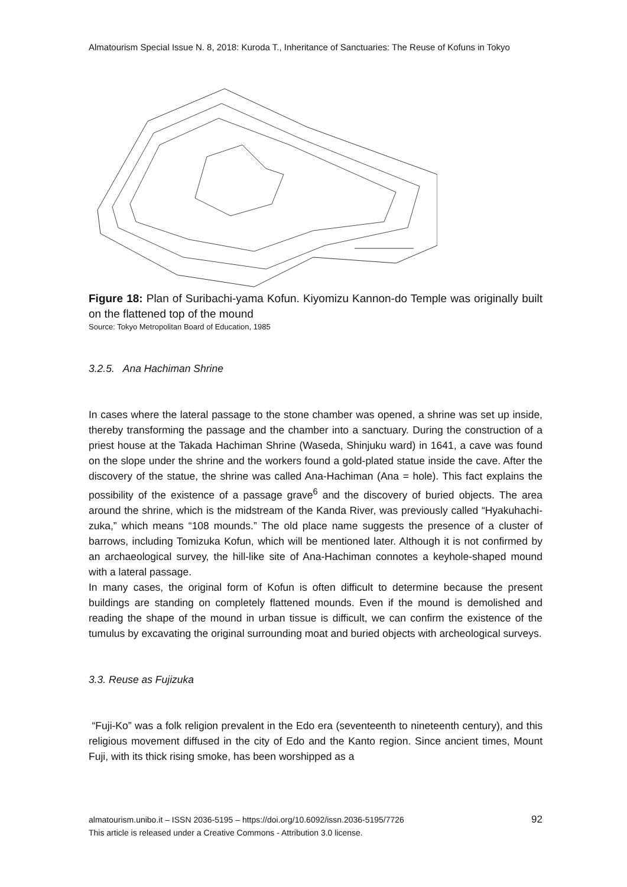Almatourism Special Issue N. 8, 2018: Kuroda T., Inheritance of Sanctuaries: The Reuse of Kofuns in Tokyo
Figure 18: Plan of Suribachi-yama Kofun. Kiyomizu Kannon-do Temple was originally built on the flattened top of the mound
Source: Tokyo Metropolitan Board of Education, 1985
3.2.5. Ana Hachiman Shrine
In cases where the lateral passage to the stone chamber was opened, a shrine was set up inside, thereby transforming the passage and the chamber into a sanctuary. During the construction of a priest house at the Takada Hachiman Shrine (Waseda, Shinjuku ward) in 1641, a cave was found on the slope under the shrine and the workers found a gold-plated statue inside the cave. After the discovery of the statue, the shrine was called Ana-Hachiman (Ana = hole). This fact explains the possibility of the existence of a passage grave<sup>6</sup> and the discovery of buried objects. The area around the shrine, which is the midstream of the Kanda River, was previously called “Hyakuhachi-zuka,” which means “108 mounds.” The old place name suggests the presence of a cluster of barrows, including Tomizuka Kofun, which will be mentioned later. Although it is not confirmed by an archaeological survey, the hill-like site of Ana-Hachiman connotes a keyhole-shaped mound with a lateral passage.
In many cases, the original form of Kofun is often difficult to determine because the present buildings are standing on completely flattened mounds. Even if the mound is demolished and reading the shape of the mound in urban tissue is difficult, we can confirm the existence of the tumulus by excavating the original surrounding moat and buried objects with archeological surveys.
3.3. Reuse as Fujizuka
“Fuji-Ko” was a folk religion prevalent in the Edo era (seventeenth to nineteenth century), and this religious movement diffused in the city of Edo and the Kanto region. Since ancient times, Mount Fuji, with its thick rising smoke, has been worshipped as a
almatourism.unibo.it – ISSN 2036-5195 – https://doi.org/10.6092/issn.2036-5195/7726
This article is released under a Creative Commons - Attribution 3.0 license.
92